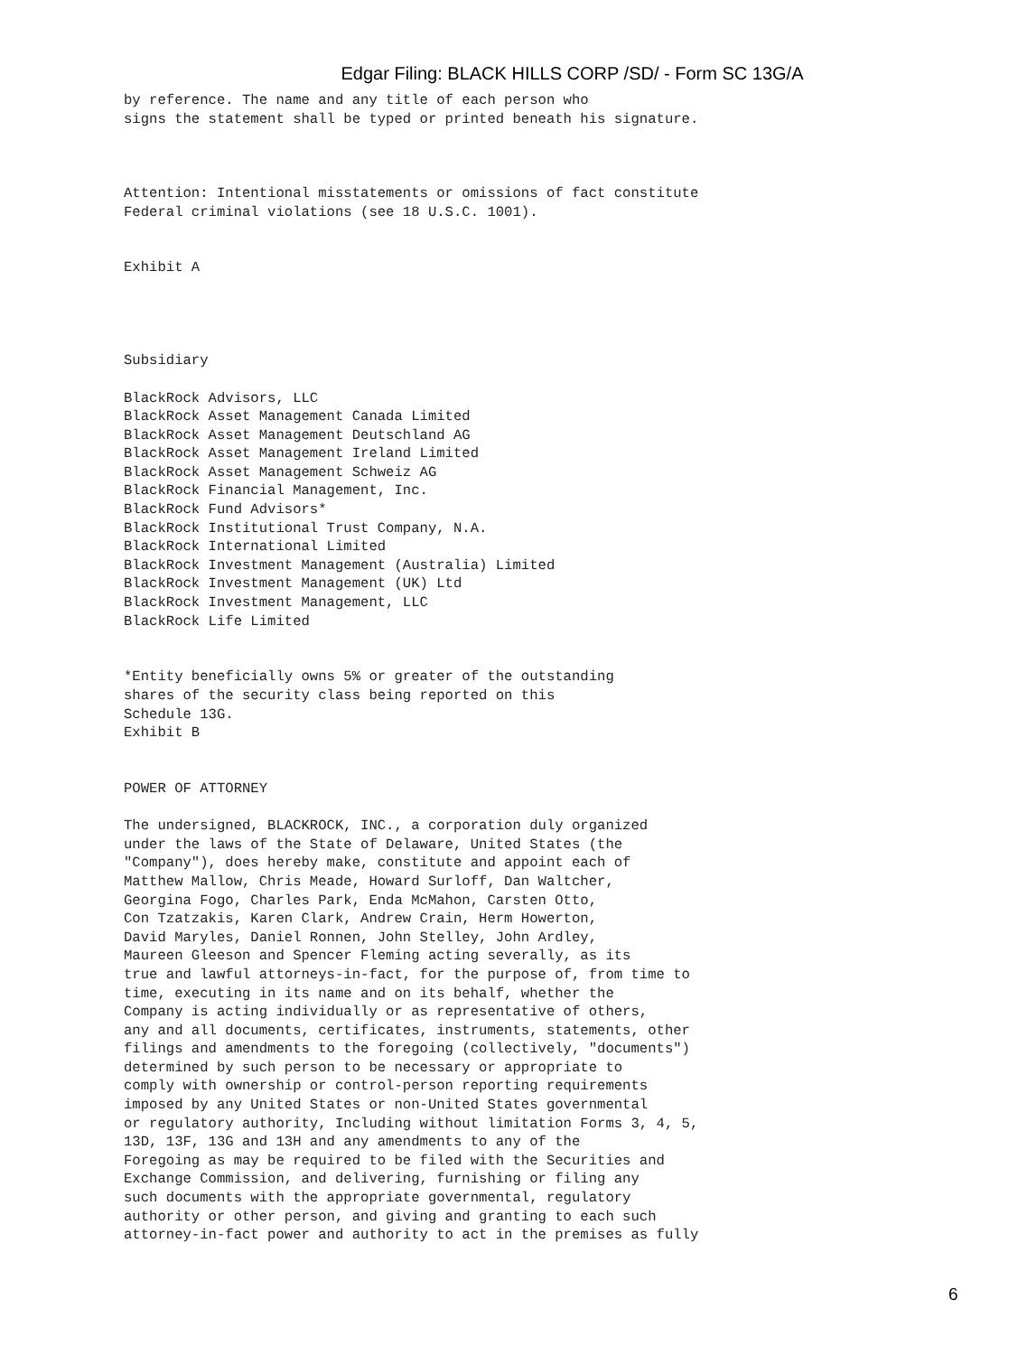Edgar Filing: BLACK HILLS CORP /SD/ - Form SC 13G/A
by reference. The name and any title of each person who
signs the statement shall be typed or printed beneath his signature.



Attention: Intentional misstatements or omissions of fact constitute
Federal criminal violations (see 18 U.S.C. 1001).


Exhibit A




Subsidiary

BlackRock Advisors, LLC
BlackRock Asset Management Canada Limited
BlackRock Asset Management Deutschland AG
BlackRock Asset Management Ireland Limited
BlackRock Asset Management Schweiz AG
BlackRock Financial Management, Inc.
BlackRock Fund Advisors*
BlackRock Institutional Trust Company, N.A.
BlackRock International Limited
BlackRock Investment Management (Australia) Limited
BlackRock Investment Management (UK) Ltd
BlackRock Investment Management, LLC
BlackRock Life Limited


*Entity beneficially owns 5% or greater of the outstanding
shares of the security class being reported on this
Schedule 13G.
Exhibit B


POWER OF ATTORNEY

The undersigned, BLACKROCK, INC., a corporation duly organized
under the laws of the State of Delaware, United States (the
"Company"), does hereby make, constitute and appoint each of
Matthew Mallow, Chris Meade, Howard Surloff, Dan Waltcher,
Georgina Fogo, Charles Park, Enda McMahon, Carsten Otto,
Con Tzatzakis, Karen Clark, Andrew Crain, Herm Howerton,
David Maryles, Daniel Ronnen, John Stelley, John Ardley,
Maureen Gleeson and Spencer Fleming acting severally, as its
true and lawful attorneys-in-fact, for the purpose of, from time to
time, executing in its name and on its behalf, whether the
Company is acting individually or as representative of others,
any and all documents, certificates, instruments, statements, other
filings and amendments to the foregoing (collectively, "documents")
determined by such person to be necessary or appropriate to
comply with ownership or control-person reporting requirements
imposed by any United States or non-United States governmental
or regulatory authority, Including without limitation Forms 3, 4, 5,
13D, 13F, 13G and 13H and any amendments to any of the
Foregoing as may be required to be filed with the Securities and
Exchange Commission, and delivering, furnishing or filing any
such documents with the appropriate governmental, regulatory
authority or other person, and giving and granting to each such
attorney-in-fact power and authority to act in the premises as fully
6